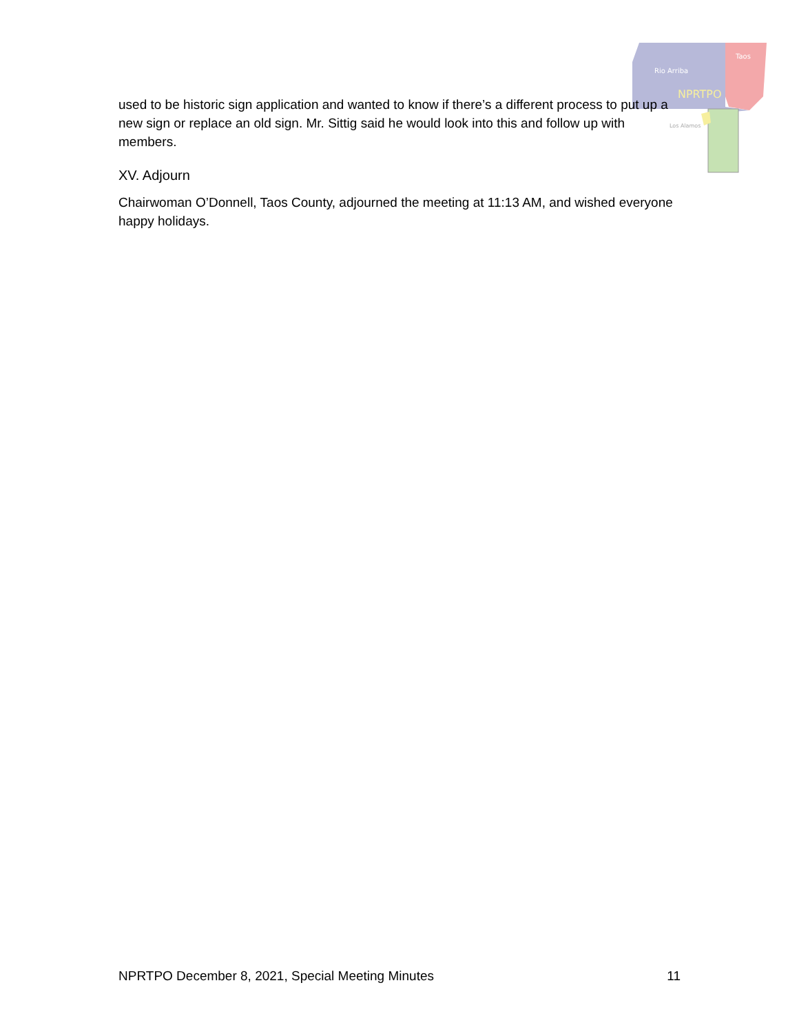Rio Arriba
Taos
NPRTPO
Los Alamos
used to be historic sign application and wanted to know if there’s a different process to put up a new sign or replace an old sign. Mr. Sittig said he would look into this and follow up with members.
XV. Adjourn
Chairwoman O’Donnell, Taos County, adjourned the meeting at 11:13 AM, and wished everyone happy holidays.
NPRTPO December 8, 2021, Special Meeting Minutes 11